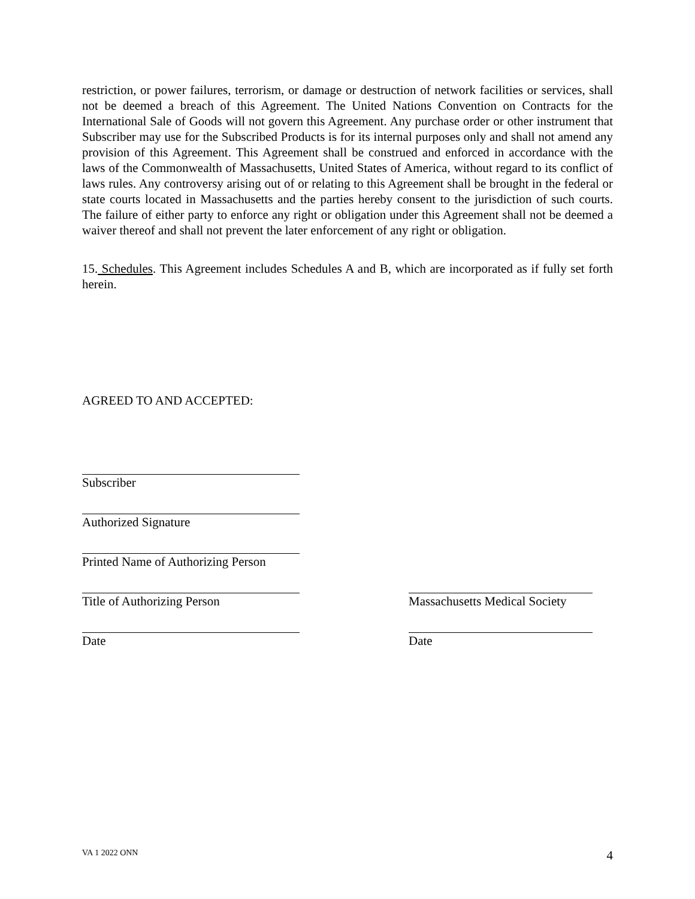restriction, or power failures, terrorism, or damage or destruction of network facilities or services, shall not be deemed a breach of this Agreement. The United Nations Convention on Contracts for the International Sale of Goods will not govern this Agreement. Any purchase order or other instrument that Subscriber may use for the Subscribed Products is for its internal purposes only and shall not amend any provision of this Agreement. This Agreement shall be construed and enforced in accordance with the laws of the Commonwealth of Massachusetts, United States of America, without regard to its conflict of laws rules. Any controversy arising out of or relating to this Agreement shall be brought in the federal or state courts located in Massachusetts and the parties hereby consent to the jurisdiction of such courts. The failure of either party to enforce any right or obligation under this Agreement shall not be deemed a waiver thereof and shall not prevent the later enforcement of any right or obligation.
15. Schedules. This Agreement includes Schedules A and B, which are incorporated as if fully set forth herein.
AGREED TO AND ACCEPTED:
Subscriber
Authorized Signature
Printed Name of Authorizing Person
Title of Authorizing Person Massachusetts Medical Society
Date Date
VA 1 2022 ONN 4